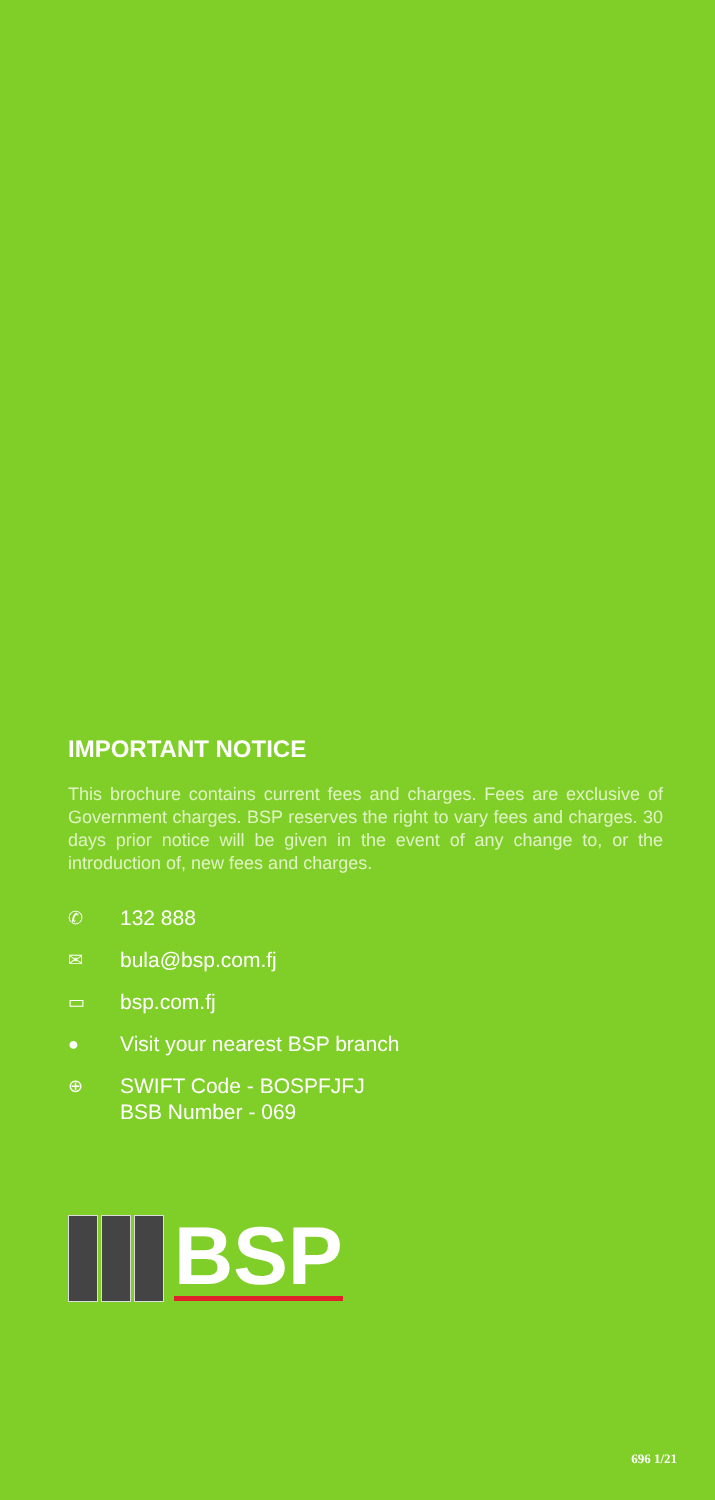IMPORTANT NOTICE
This brochure contains current fees and charges. Fees are exclusive of Government charges. BSP reserves the right to vary fees and charges. 30 days prior notice will be given in the event of any change to, or the introduction of, new fees and charges.
✆ 132 888
✉ bula@bsp.com.fj
▭ bsp.com.fj
● Visit your nearest BSP branch
⊕ SWIFT Code - BOSPFJFJ
BSB Number - 069
BSP
696 1/21